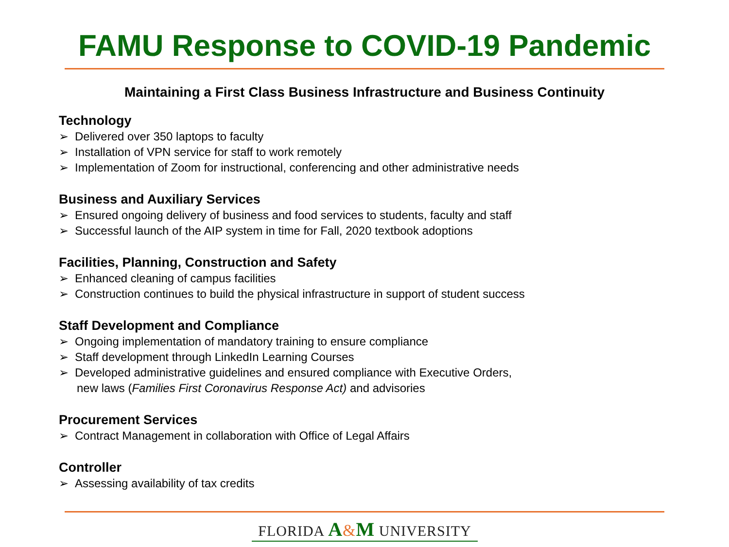FAMU Response to COVID-19 Pandemic
Maintaining a First Class Business Infrastructure and Business Continuity
Technology
➢ Delivered over 350 laptops to faculty
➢ Installation of VPN service for staff to work remotely
➢ Implementation of Zoom for instructional, conferencing and other administrative needs
Business and Auxiliary Services
➢ Ensured ongoing delivery of business and food services to students, faculty and staff
➢ Successful launch of the AIP system in time for Fall, 2020 textbook adoptions
Facilities, Planning, Construction and Safety
➢ Enhanced cleaning of campus facilities
➢ Construction continues to build the physical infrastructure in support of student success
Staff Development and Compliance
➢ Ongoing implementation of mandatory training to ensure compliance
➢ Staff development through LinkedIn Learning Courses
➢ Developed administrative guidelines and ensured compliance with Executive Orders,
new laws (Families First Coronavirus Response Act) and advisories
Procurement Services
➢ Contract Management in collaboration with Office of Legal Affairs
Controller
➢ Assessing availability of tax credits
FLORIDA A&M UNIVERSITY